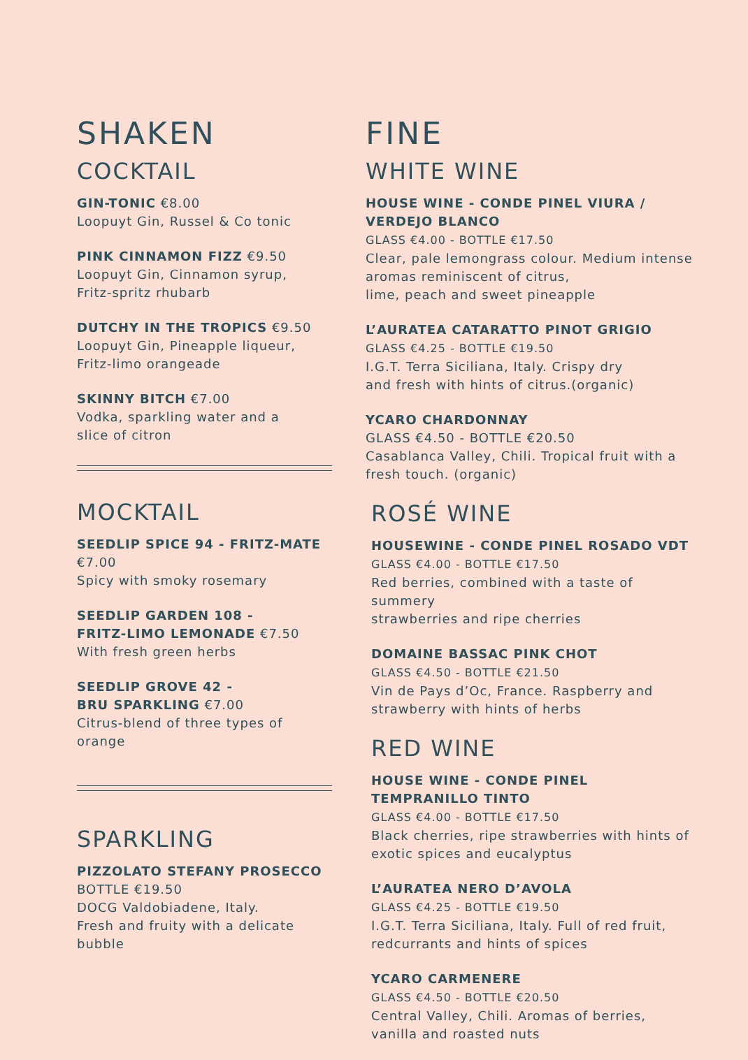SHAKEN
COCKTAIL
GIN-TONIC €8.00
Loopuyt Gin, Russel & Co tonic
PINK CINNAMON FIZZ €9.50
Loopuyt Gin, Cinnamon syrup,
Fritz-spritz rhubarb
DUTCHY IN THE TROPICS €9.50
Loopuyt Gin, Pineapple liqueur,
Fritz-limo orangeade
SKINNY BITCH €7.00
Vodka, sparkling water and a
slice of citron
MOCKTAIL
SEEDLIP SPICE 94 - FRITZ-MATE
€7.00
Spicy with smoky rosemary
SEEDLIP GARDEN 108 -
FRITZ-LIMO LEMONADE €7.50
With fresh green herbs
SEEDLIP GROVE 42 -
BRU SPARKLING €7.00
Citrus-blend of three types of orange
SPARKLING
PIZZOLATO STEFANY PROSECCO
BOTTLE €19.50
DOCG Valdobiadene, Italy.
Fresh and fruity with a delicate
bubble
FINE
WHITE WINE
HOUSE WINE - CONDE PINEL VIURA /
VERDEJO BLANCO
GLASS €4.00 - BOTTLE €17.50
Clear, pale lemongrass colour. Medium intense
aromas reminiscent of citrus,
lime, peach and sweet pineapple
L’AURATEA CATARATTO PINOT GRIGIO
GLASS €4.25 - BOTTLE €19.50
I.G.T. Terra Siciliana, Italy. Crispy dry
and fresh with hints of citrus.(organic)
YCARO CHARDONNAY
GLASS €4.50 - BOTTLE €20.50
Casablanca Valley, Chili. Tropical fruit with a
fresh touch. (organic)
ROSÉ WINE
HOUSEWINE - CONDE PINEL ROSADO VDT
GLASS €4.00 - BOTTLE €17.50
Red berries, combined with a taste of summery
strawberries and ripe cherries
DOMAINE BASSAC PINK CHOT
GLASS €4.50 - BOTTLE €21.50
Vin de Pays d’Oc, France. Raspberry and
strawberry with hints of herbs
RED WINE
HOUSE WINE - CONDE PINEL
TEMPRANILLO TINTO
GLASS €4.00 - BOTTLE €17.50
Black cherries, ripe strawberries with hints of
exotic spices and eucalyptus
L’AURATEA NERO D’AVOLA
GLASS €4.25 - BOTTLE €19.50
I.G.T. Terra Siciliana, Italy. Full of red fruit,
redcurrants and hints of spices
YCARO CARMENERE
GLASS €4.50 - BOTTLE €20.50
Central Valley, Chili. Aromas of berries,
vanilla and roasted nuts